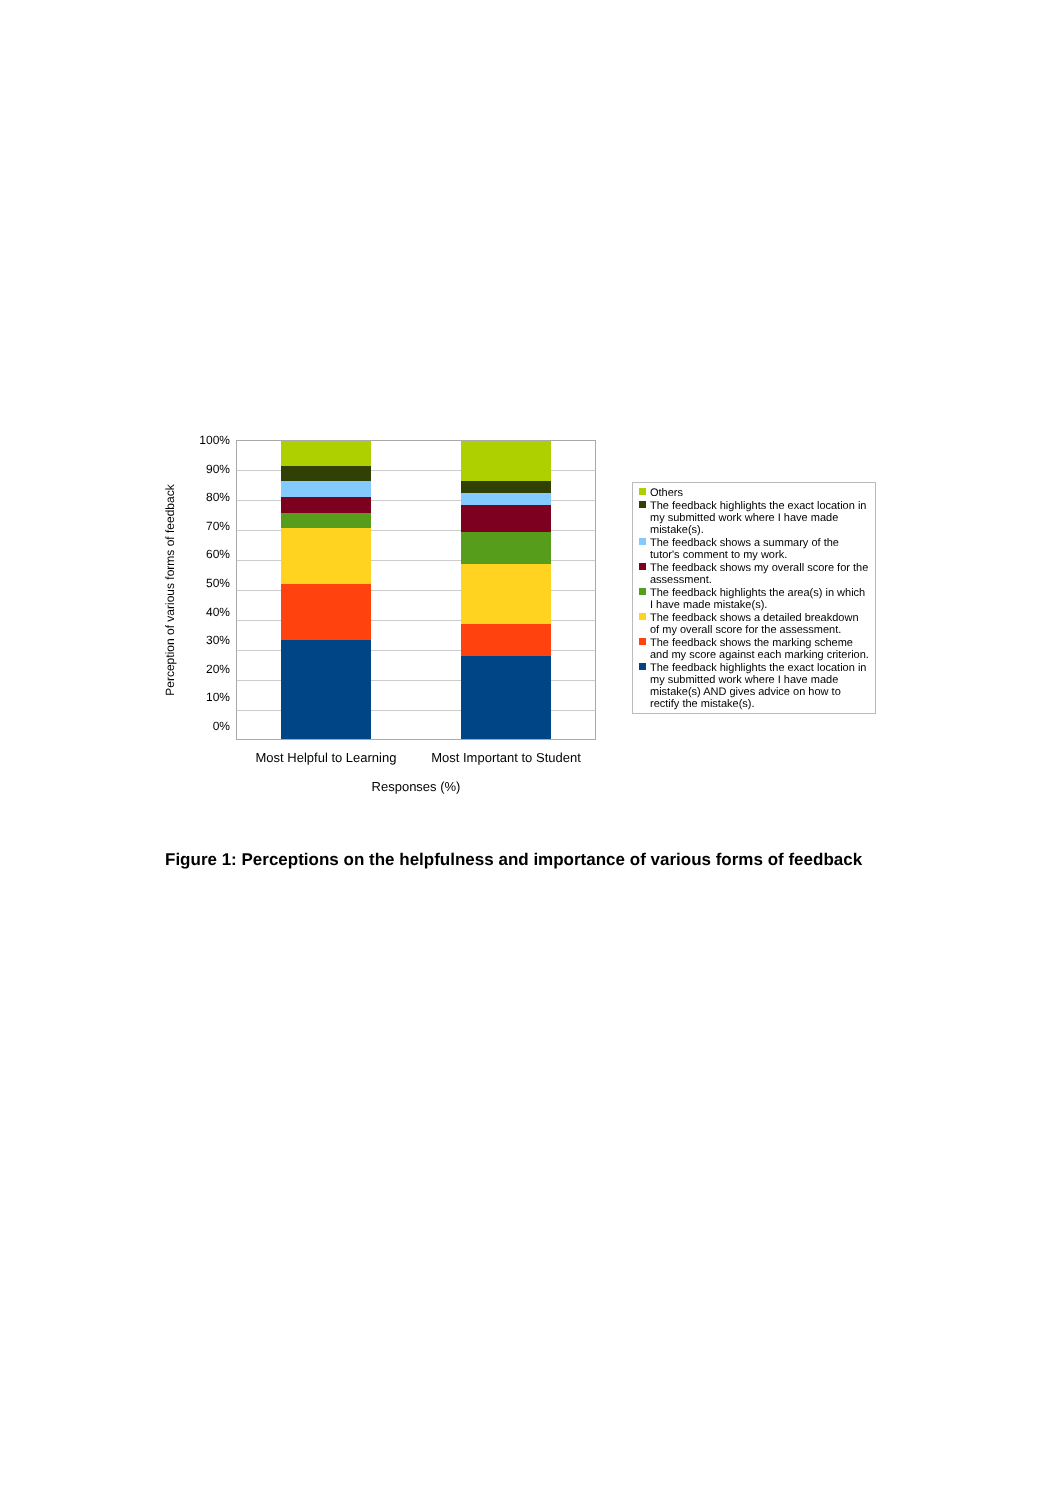Perception of various forms of feedback
100%
90%
80%
70%
60%
50%
40%
30%
20%
10%
0%
Others
The feedback highlights the exact location in my submitted work where I have made mistake(s).
The feedback shows a summary of the tutor's comment to my work.
The feedback shows my overall score for the assessment.
The feedback highlights the area(s) in which I have made mistake(s).
The feedback shows a detailed breakdown of my overall score for the assessment.
The feedback shows the marking scheme and my score against each marking criterion.
The feedback highlights the exact location in my submitted work where I have made mistake(s) AND gives advice on how to rectify the mistake(s).
Most Helpful to Learning Most Important to Student
Responses (%)
Figure 1: Perceptions on the helpfulness and importance of various forms of feedback